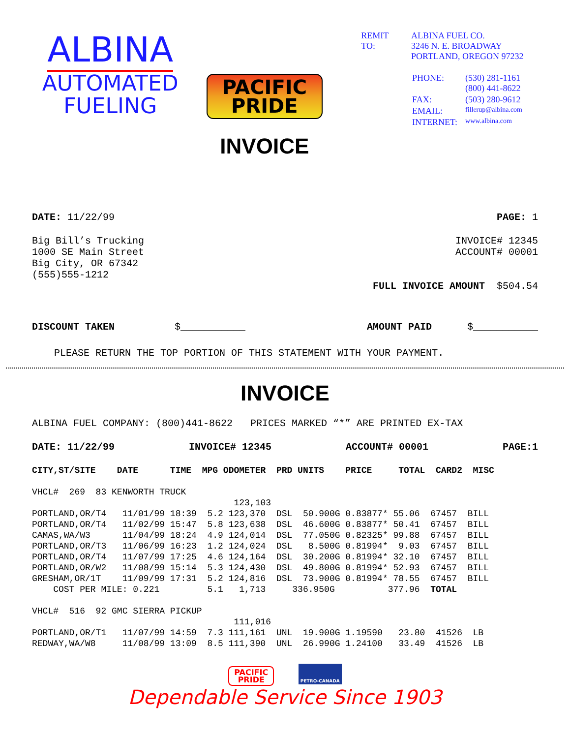ALBINA
AUTOMATED
FUELING
PACIFIC
PRIDE
INVOICE
| REMIT TO: | ALBINA FUEL CO. 3246 N. E. BROADWAY PORTLAND, OREGON 97232 / PHONE: / (530) 281-1161 (800) 441-8622 / / FAX: / (503) 280-9612 / / EMAIL: / fillerup@albina.com / / INTERNET: / www.albina.com / |
DATE: 11/22/99 PAGE: 1
Big Bill’s Trucking
1000 SE Main Street
Big City, OR 67342
(555)555-1212
INVOICE# 12345
ACCOUNT# 00001
FULL INVOICE AMOUNT $504.54
DISCOUNT TAKEN $___________ AMOUNT PAID $___________
PLEASE RETURN THE TOP PORTION OF THIS STATEMENT WITH YOUR PAYMENT.
INVOICE
ALBINA FUEL COMPANY: (800)441-8622 PRICES MARKED “*” ARE PRINTED EX-TAX
DATE: 11/22/99 INVOICE# 12345 ACCOUNT# 00001 PAGE:1
CITY,ST/SITE    DATE      TIME  MPG ODOMETER  PRD UNITS    PRICE     TOTAL  CARD2  MISC

VHCL#  269  83 KENWORTH TRUCK
                                      123,103
PORTLAND,OR/T4   11/01/99 18:39  5.2 123,370  DSL  50.900G 0.83877* 55.06  67457  BILL
PORTLAND,OR/T4   11/02/99 15:47  5.8 123,638  DSL  46.600G 0.83877* 50.41  67457  BILL
CAMAS,WA/W3      11/04/99 18:24  4.9 124,014  DSL  77.050G 0.82325* 99.88  67457  BILL
PORTLAND,OR/T3   11/06/99 16:23  1.2 124,024  DSL   8.500G 0.81994*  9.03  67457  BILL
PORTLAND,OR/T4   11/07/99 17:25  4.6 124,164  DSL  30.200G 0.81994* 32.10  67457  BILL
PORTLAND,OR/W2   11/08/99 15:14  5.3 124,430  DSL  49.800G 0.81994* 52.93  67457  BILL
GRESHAM,OR/1T    11/09/99 17:31  5.2 124,816  DSL  73.900G 0.81994* 78.55  67457  BILL
    COST PER MILE: 0.221         5.1   1,713     336.950G          377.96  TOTAL

VHCL#  516  92 GMC SIERRA PICKUP
                                      111,016
PORTLAND,OR/T1   11/07/99 14:59  7.3 111,161  UNL  19.900G 1.19590   23.80  41526  LB
REDWAY,WA/W8     11/08/99 13:09  8.5 111,390  UNL  26.990G 1.24100   33.49  41526  LB
PACIFIC
PRIDE PETRO-CANADA
Dependable Service Since 1903